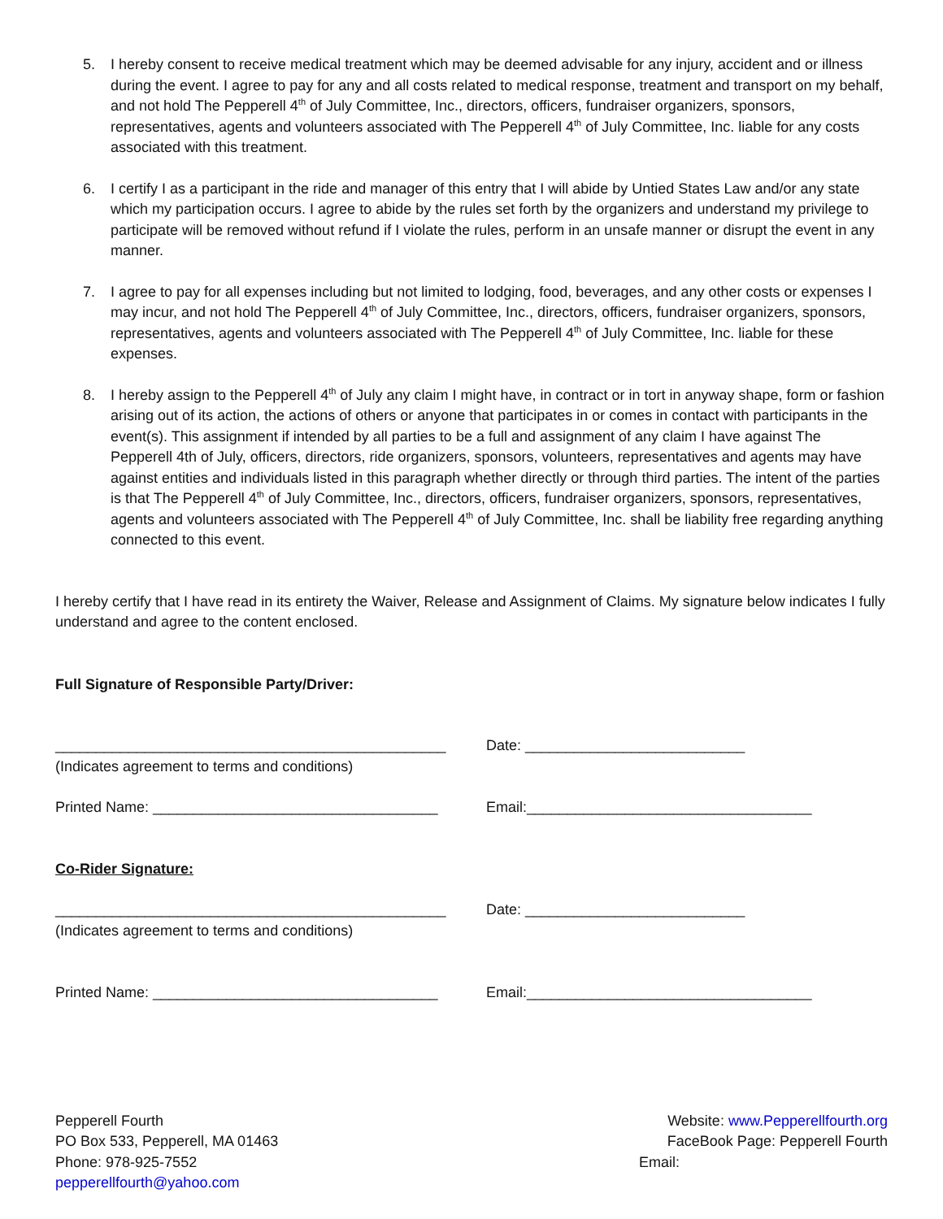5. I hereby consent to receive medical treatment which may be deemed advisable for any injury, accident and or illness during the event. I agree to pay for any and all costs related to medical response, treatment and transport on my behalf, and not hold The Pepperell 4<sup>th</sup> of July Committee, Inc., directors, officers, fundraiser organizers, sponsors, representatives, agents and volunteers associated with The Pepperell 4<sup>th</sup> of July Committee, Inc. liable for any costs associated with this treatment.
6. I certify I as a participant in the ride and manager of this entry that I will abide by Untied States Law and/or any state which my participation occurs. I agree to abide by the rules set forth by the organizers and understand my privilege to participate will be removed without refund if I violate the rules, perform in an unsafe manner or disrupt the event in any manner.
7. I agree to pay for all expenses including but not limited to lodging, food, beverages, and any other costs or expenses I may incur, and not hold The Pepperell 4<sup>th</sup> of July Committee, Inc., directors, officers, fundraiser organizers, sponsors, representatives, agents and volunteers associated with The Pepperell 4<sup>th</sup> of July Committee, Inc. liable for these expenses.
8. I hereby assign to the Pepperell 4<sup>th</sup> of July any claim I might have, in contract or in tort in anyway shape, form or fashion arising out of its action, the actions of others or anyone that participates in or comes in contact with participants in the event(s). This assignment if intended by all parties to be a full and assignment of any claim I have against The Pepperell 4th of July, officers, directors, ride organizers, sponsors, volunteers, representatives and agents may have against entities and individuals listed in this paragraph whether directly or through third parties. The intent of the parties is that The Pepperell 4<sup>th</sup> of July Committee, Inc., directors, officers, fundraiser organizers, sponsors, representatives, agents and volunteers associated with The Pepperell 4<sup>th</sup> of July Committee, Inc. shall be liability free regarding anything connected to this event.
I hereby certify that I have read in its entirety the Waiver, Release and Assignment of Claims. My signature below indicates I fully understand and agree to the content enclosed.
Full Signature of Responsible Party/Driver:
________________________________________________ Date: ___________________________
(Indicates agreement to terms and conditions)
Printed Name: ___________________________________ Email:___________________________________
Co-Rider Signature:
________________________________________________ Date: ___________________________
(Indicates agreement to terms and conditions)
Printed Name: ___________________________________ Email:___________________________________
Pepperell Fourth
PO Box 533, Pepperell, MA 01463
Phone: 978-925-7552
pepperellfourth@yahoo.com
Website: www.Pepperellfourth.org
FaceBook Page: Pepperell Fourth
Email: